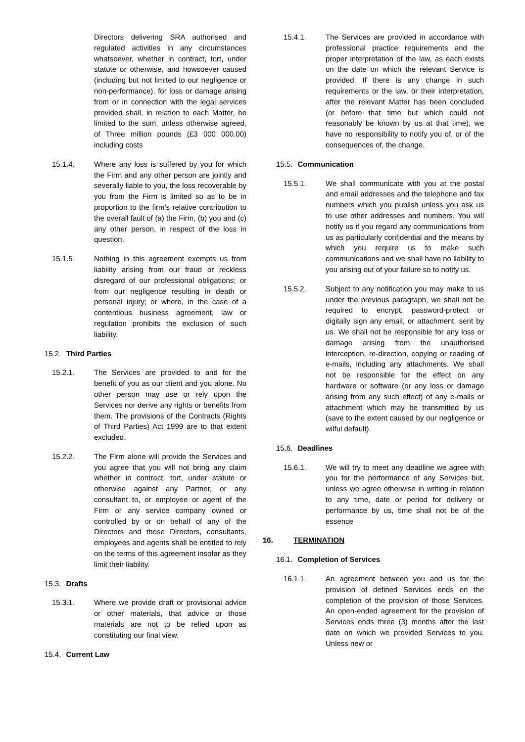Directors delivering SRA authorised and regulated activities in any circumstances whatsoever, whether in contract, tort, under statute or otherwise, and howsoever caused (including but not limited to our negligence or non-performance), for loss or damage arising from or in connection with the legal services provided shall, in relation to each Matter, be limited to the sum, unless otherwise agreed, of Three million pounds (£3 000 000.00) including costs
15.1.4. Where any loss is suffered by you for which the Firm and any other person are jointly and severally liable to you, the loss recoverable by you from the Firm is limited so as to be in proportion to the firm’s relative contribution to the overall fault of (a) the Firm, (b) you and (c) any other person, in respect of the loss in question.
15.1.5. Nothing in this agreement exempts us from liability arising from our fraud or reckless disregard of our professional obligations; or from our negligence resulting in death or personal injury; or where, in the case of a contentious business agreement, law or regulation prohibits the exclusion of such liability.
15.2. Third Parties
15.2.1. The Services are provided to and for the benefit of you as our client and you alone. No other person may use or rely upon the Services nor derive any rights or benefits from them. The provisions of the Contracts (Rights of Third Parties) Act 1999 are to that extent excluded.
15.2.2. The Firm alone will provide the Services and you agree that you will not bring any claim whether in contract, tort, under statute or otherwise against any Partner, or any consultant to, or employee or agent of the Firm or any service company owned or controlled by or on behalf of any of the Directors and those Directors, consultants, employees and agents shall be entitled to rely on the terms of this agreement insofar as they limit their liability.
15.3. Drafts
15.3.1. Where we provide draft or provisional advice or other materials, that advice or those materials are not to be relied upon as constituting our final view.
15.4. Current Law
15.4.1. The Services are provided in accordance with professional practice requirements and the proper interpretation of the law, as each exists on the date on which the relevant Service is provided. If there is any change in such requirements or the law, or their interpretation, after the relevant Matter has been concluded (or before that time but which could not reasonably be known by us at that time), we have no responsibility to notify you of, or of the consequences of, the change.
15.5. Communication
15.5.1. We shall communicate with you at the postal and email addresses and the telephone and fax numbers which you publish unless you ask us to use other addresses and numbers. You will notify us if you regard any communications from us as particularly confidential and the means by which you require us to make such communications and we shall have no liability to you arising out of your failure so to notify us.
15.5.2. Subject to any notification you may make to us under the previous paragraph, we shall not be required to encrypt, password-protect or digitally sign any email, or attachment, sent by us. We shall not be responsible for any loss or damage arising from the unauthorised interception, re-direction, copying or reading of e-mails, including any attachments. We shall not be responsible for the effect on any hardware or software (or any loss or damage arising from any such effect) of any e-mails or attachment which may be transmitted by us (save to the extent caused by our negligence or wilful default).
15.6. Deadlines
15.6.1. We will try to meet any deadline we agree with you for the performance of any Services but, unless we agree otherwise in writing in relation to any time, date or period for delivery or performance by us, time shall not be of the essence
16. TERMINATION
16.1. Completion of Services
16.1.1. An agreement between you and us for the provision of defined Services ends on the completion of the provision of those Services. An open-ended agreement for the provision of Services ends three (3) months after the last date on which we provided Services to you. Unless new or